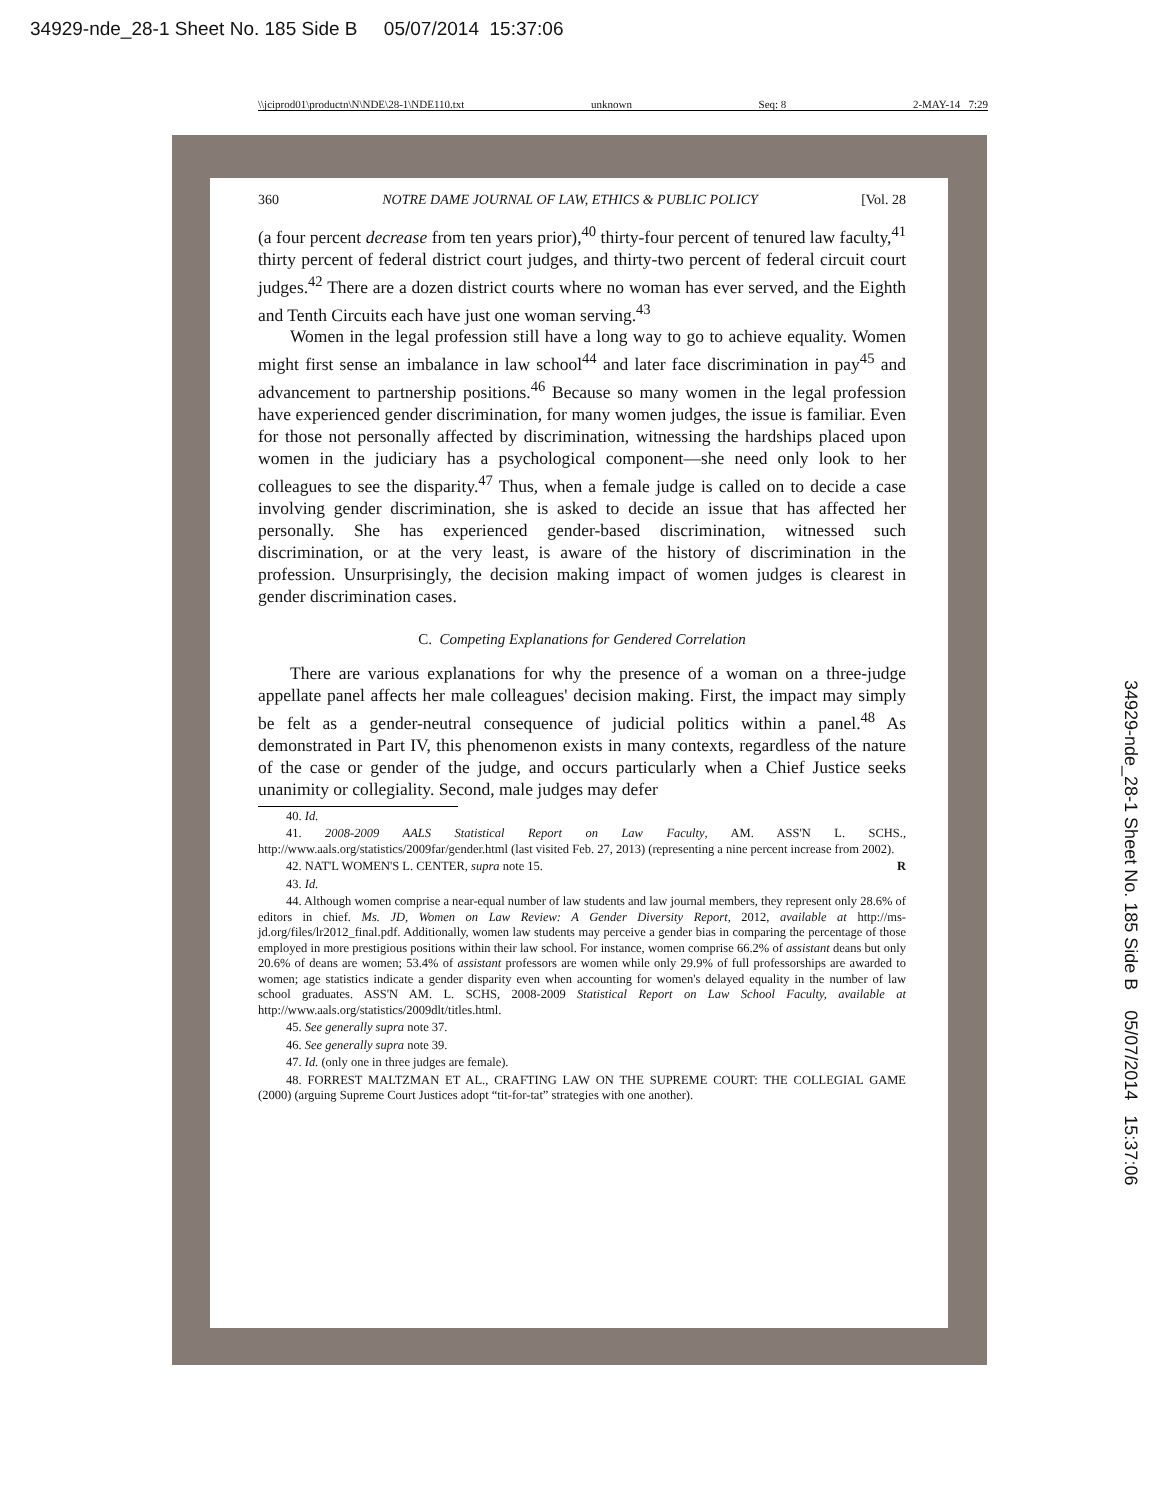34929-nde_28-1 Sheet No. 185 Side B 05/07/2014 15:37:06
\\jciprod01\productn\N\NDE\28-1\NDE110.txt unknown Seq: 8 2-MAY-14 7:29
360 NOTRE DAME JOURNAL OF LAW, ETHICS & PUBLIC POLICY [Vol. 28
(a four percent decrease from ten years prior),<sup>40</sup> thirty-four percent of tenured law faculty,<sup>41</sup> thirty percent of federal district court judges, and thirty-two percent of federal circuit court judges.<sup>42</sup> There are a dozen district courts where no woman has ever served, and the Eighth and Tenth Circuits each have just one woman serving.<sup>43</sup>
Women in the legal profession still have a long way to go to achieve equality. Women might first sense an imbalance in law school<sup>44</sup> and later face discrimination in pay<sup>45</sup> and advancement to partnership positions.<sup>46</sup> Because so many women in the legal profession have experienced gender discrimination, for many women judges, the issue is familiar. Even for those not personally affected by discrimination, witnessing the hardships placed upon women in the judiciary has a psychological component—she need only look to her colleagues to see the disparity.<sup>47</sup> Thus, when a female judge is called on to decide a case involving gender discrimination, she is asked to decide an issue that has affected her personally. She has experienced gender-based discrimination, witnessed such discrimination, or at the very least, is aware of the history of discrimination in the profession. Unsurprisingly, the decision making impact of women judges is clearest in gender discrimination cases.
C. Competing Explanations for Gendered Correlation
There are various explanations for why the presence of a woman on a three-judge appellate panel affects her male colleagues' decision making. First, the impact may simply be felt as a gender-neutral consequence of judicial politics within a panel.<sup>48</sup> As demonstrated in Part IV, this phenomenon exists in many contexts, regardless of the nature of the case or gender of the judge, and occurs particularly when a Chief Justice seeks unanimity or collegiality. Second, male judges may defer
40. Id.
41. 2008-2009 AALS Statistical Report on Law Faculty, AM. ASS'N L. SCHS., http://www.aals.org/statistics/2009far/gender.html (last visited Feb. 27, 2013) (representing a nine percent increase from 2002).
42. NAT'L WOMEN'S L. CENTER, supra note 15. R
43. Id.
44. Although women comprise a near-equal number of law students and law journal members, they represent only 28.6% of editors in chief. Ms. JD, Women on Law Review: A Gender Diversity Report, 2012, available at http://ms-jd.org/files/lr2012_final.pdf. Additionally, women law students may perceive a gender bias in comparing the percentage of those employed in more prestigious positions within their law school. For instance, women comprise 66.2% of assistant deans but only 20.6% of deans are women; 53.4% of assistant professors are women while only 29.9% of full professorships are awarded to women; age statistics indicate a gender disparity even when accounting for women's delayed equality in the number of law school graduates. ASS'N AM. L. SCHS, 2008-2009 Statistical Report on Law School Faculty, available at http://www.aals.org/statistics/2009dlt/titles.html.
45. See generally supra note 37.
46. See generally supra note 39.
47. Id. (only one in three judges are female).
48. FORREST MALTZMAN ET AL., CRAFTING LAW ON THE SUPREME COURT: THE COLLEGIAL GAME (2000) (arguing Supreme Court Justices adopt “tit-for-tat” strategies with one another).
34929-nde_28-1 Sheet No. 185 Side B 05/07/2014 15:37:06